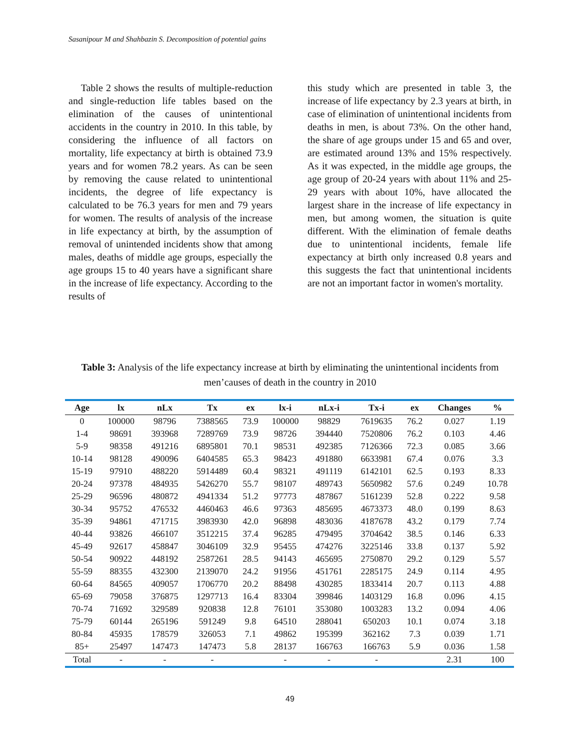Sasanipour M and Shahbazin S. Decomposition of potential gains
Table 2 shows the results of multiple-reduction and single-reduction life tables based on the elimination of the causes of unintentional accidents in the country in 2010. In this table, by considering the influence of all factors on mortality, life expectancy at birth is obtained 73.9 years and for women 78.2 years. As can be seen by removing the cause related to unintentional incidents, the degree of life expectancy is calculated to be 76.3 years for men and 79 years for women. The results of analysis of the increase in life expectancy at birth, by the assumption of removal of unintended incidents show that among males, deaths of middle age groups, especially the age groups 15 to 40 years have a significant share in the increase of life expectancy. According to the results of
this study which are presented in table 3, the increase of life expectancy by 2.3 years at birth, in case of elimination of unintentional incidents from deaths in men, is about 73%. On the other hand, the share of age groups under 15 and 65 and over, are estimated around 13% and 15% respectively. As it was expected, in the middle age groups, the age group of 20-24 years with about 11% and 25-29 years with about 10%, have allocated the largest share in the increase of life expectancy in men, but among women, the situation is quite different. With the elimination of female deaths due to unintentional incidents, female life expectancy at birth only increased 0.8 years and this suggests the fact that unintentional incidents are not an important factor in women's mortality.
Table 3: Analysis of the life expectancy increase at birth by eliminating the unintentional incidents from men’causes of death in the country in 2010
| Age | lx | nLx | Tx | ex | lx-i | nLx-i | Tx-i | ex | Changes | % |
| --- | --- | --- | --- | --- | --- | --- | --- | --- | --- | --- |
| 0 | 100000 | 98796 | 7388565 | 73.9 | 100000 | 98829 | 7619635 | 76.2 | 0.027 | 1.19 |
| 1-4 | 98691 | 393968 | 7289769 | 73.9 | 98726 | 394440 | 7520806 | 76.2 | 0.103 | 4.46 |
| 5-9 | 98358 | 491216 | 6895801 | 70.1 | 98531 | 492385 | 7126366 | 72.3 | 0.085 | 3.66 |
| 10-14 | 98128 | 490096 | 6404585 | 65.3 | 98423 | 491880 | 6633981 | 67.4 | 0.076 | 3.3 |
| 15-19 | 97910 | 488220 | 5914489 | 60.4 | 98321 | 491119 | 6142101 | 62.5 | 0.193 | 8.33 |
| 20-24 | 97378 | 484935 | 5426270 | 55.7 | 98107 | 489743 | 5650982 | 57.6 | 0.249 | 10.78 |
| 25-29 | 96596 | 480872 | 4941334 | 51.2 | 97773 | 487867 | 5161239 | 52.8 | 0.222 | 9.58 |
| 30-34 | 95752 | 476532 | 4460463 | 46.6 | 97363 | 485695 | 4673373 | 48.0 | 0.199 | 8.63 |
| 35-39 | 94861 | 471715 | 3983930 | 42.0 | 96898 | 483036 | 4187678 | 43.2 | 0.179 | 7.74 |
| 40-44 | 93826 | 466107 | 3512215 | 37.4 | 96285 | 479495 | 3704642 | 38.5 | 0.146 | 6.33 |
| 45-49 | 92617 | 458847 | 3046109 | 32.9 | 95455 | 474276 | 3225146 | 33.8 | 0.137 | 5.92 |
| 50-54 | 90922 | 448192 | 2587261 | 28.5 | 94143 | 465695 | 2750870 | 29.2 | 0.129 | 5.57 |
| 55-59 | 88355 | 432300 | 2139070 | 24.2 | 91956 | 451761 | 2285175 | 24.9 | 0.114 | 4.95 |
| 60-64 | 84565 | 409057 | 1706770 | 20.2 | 88498 | 430285 | 1833414 | 20.7 | 0.113 | 4.88 |
| 65-69 | 79058 | 376875 | 1297713 | 16.4 | 83304 | 399846 | 1403129 | 16.8 | 0.096 | 4.15 |
| 70-74 | 71692 | 329589 | 920838 | 12.8 | 76101 | 353080 | 1003283 | 13.2 | 0.094 | 4.06 |
| 75-79 | 60144 | 265196 | 591249 | 9.8 | 64510 | 288041 | 650203 | 10.1 | 0.074 | 3.18 |
| 80-84 | 45935 | 178579 | 326053 | 7.1 | 49862 | 195399 | 362162 | 7.3 | 0.039 | 1.71 |
| 85+ | 25497 | 147473 | 147473 | 5.8 | 28137 | 166763 | 166763 | 5.9 | 0.036 | 1.58 |
| Total | - | - | - | | - | - | - | | 2.31 | 100 |
49